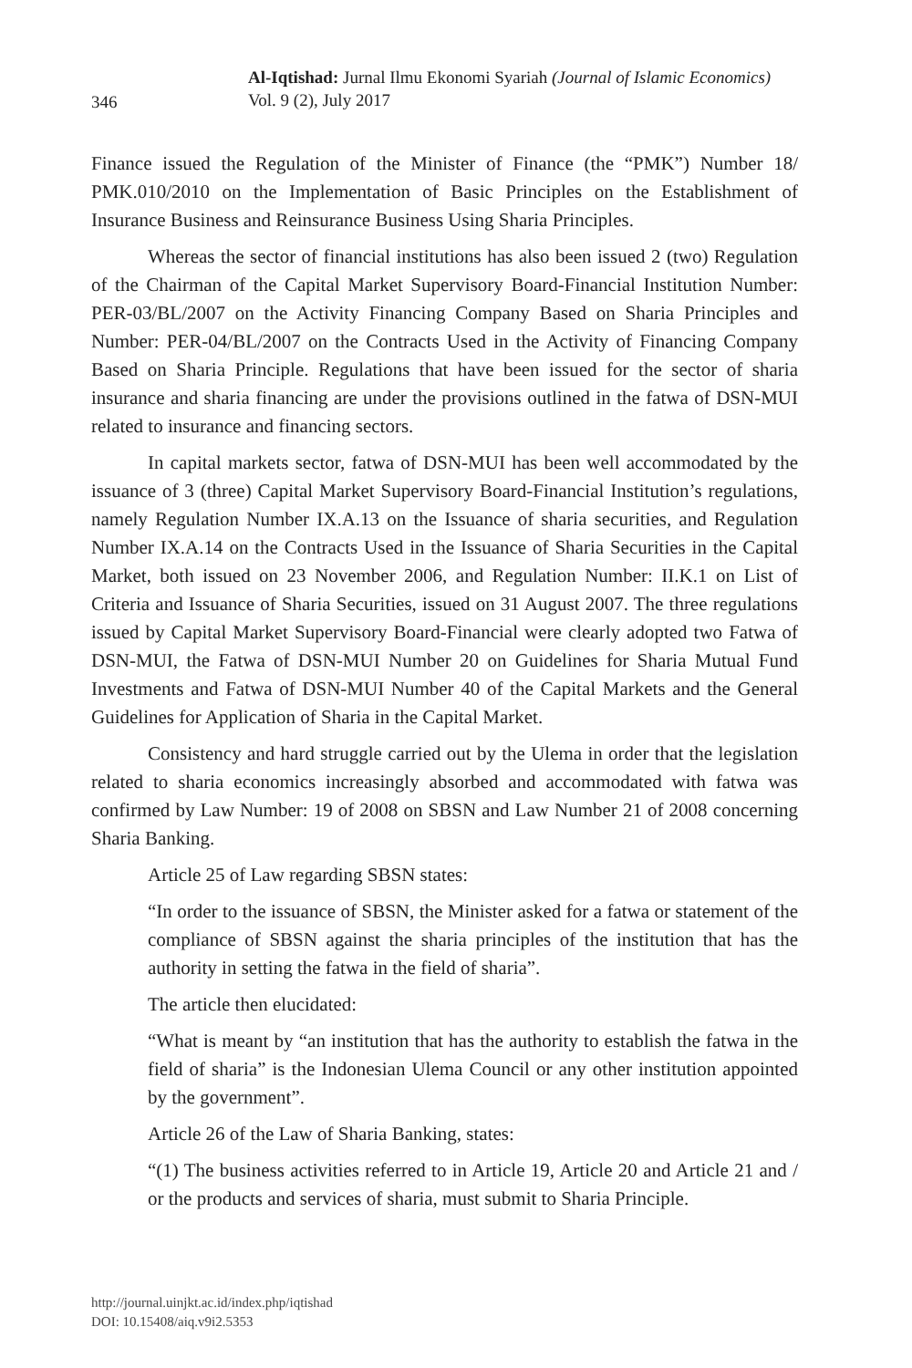346
Al-Iqtishad: Jurnal Ilmu Ekonomi Syariah (Journal of Islamic Economics)
Vol. 9 (2), July 2017
Finance issued the Regulation of the Minister of Finance (the “PMK”) Number 18/ PMK.010/2010 on the Implementation of Basic Principles on the Establishment of Insurance Business and Reinsurance Business Using Sharia Principles.
Whereas the sector of financial institutions has also been issued 2 (two) Regulation of the Chairman of the Capital Market Supervisory Board-Financial Institution Number: PER-03/BL/2007 on the Activity Financing Company Based on Sharia Principles and Number: PER-04/BL/2007 on the Contracts Used in the Activity of Financing Company Based on Sharia Principle. Regulations that have been issued for the sector of sharia insurance and sharia financing are under the provisions outlined in the fatwa of DSN-MUI related to insurance and financing sectors.
In capital markets sector, fatwa of DSN-MUI has been well accommodated by the issuance of 3 (three) Capital Market Supervisory Board-Financial Institution’s regulations, namely Regulation Number IX.A.13 on the Issuance of sharia securities, and Regulation Number IX.A.14 on the Contracts Used in the Issuance of Sharia Securities in the Capital Market, both issued on 23 November 2006, and Regulation Number: II.K.1 on List of Criteria and Issuance of Sharia Securities, issued on 31 August 2007. The three regulations issued by Capital Market Supervisory Board-Financial were clearly adopted two Fatwa of DSN-MUI, the Fatwa of DSN-MUI Number 20 on Guidelines for Sharia Mutual Fund Investments and Fatwa of DSN-MUI Number 40 of the Capital Markets and the General Guidelines for Application of Sharia in the Capital Market.
Consistency and hard struggle carried out by the Ulema in order that the legislation related to sharia economics increasingly absorbed and accommodated with fatwa was confirmed by Law Number: 19 of 2008 on SBSN and Law Number 21 of 2008 concerning Sharia Banking.
Article 25 of Law regarding SBSN states:
“In order to the issuance of SBSN, the Minister asked for a fatwa or statement of the compliance of SBSN against the sharia principles of the institution that has the authority in setting the fatwa in the field of sharia”.
The article then elucidated:
“What is meant by “an institution that has the authority to establish the fatwa in the field of sharia” is the Indonesian Ulema Council or any other institution appointed by the government”.
Article 26 of the Law of Sharia Banking, states:
“(1) The business activities referred to in Article 19, Article 20 and Article 21 and / or the products and services of sharia, must submit to Sharia Principle.
http://journal.uinjkt.ac.id/index.php/iqtishad
DOI: 10.15408/aiq.v9i2.5353